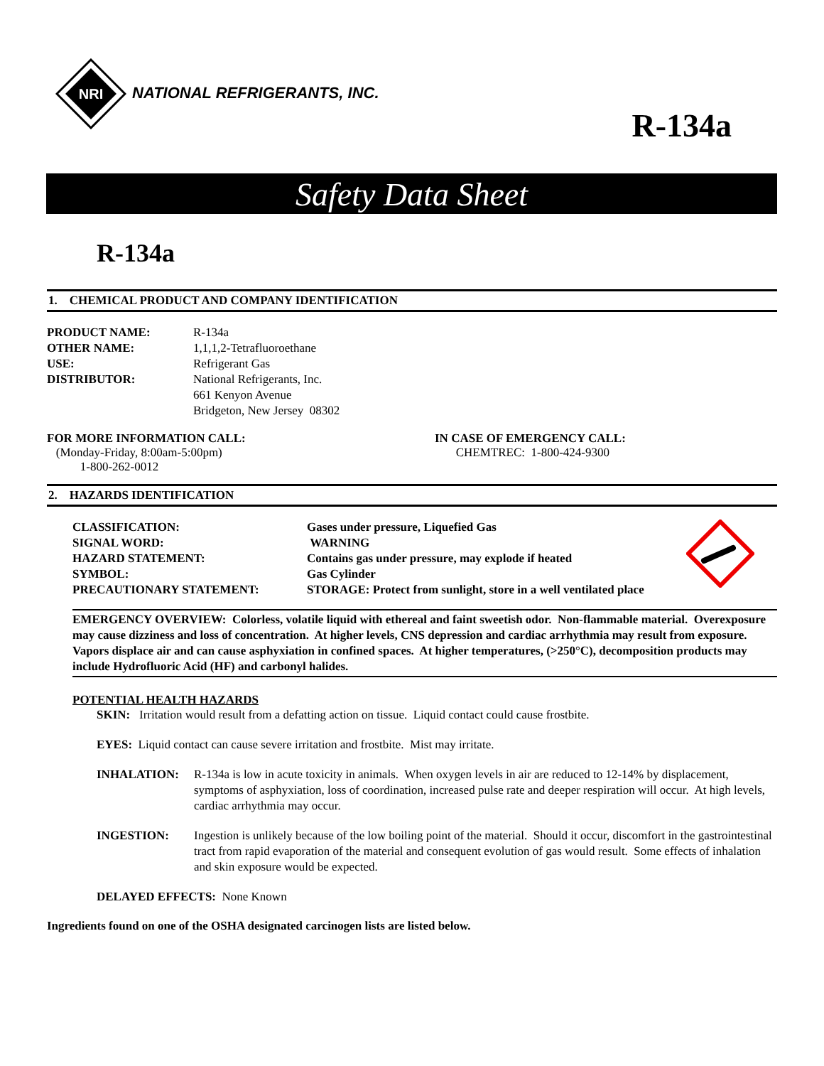NRI
NATIONAL REFRIGERANTS, INC.
R-134a
Safety Data Sheet
R-134a
1. CHEMICAL PRODUCT AND COMPANY IDENTIFICATION
| PRODUCT NAME: | R-134a |
| OTHER NAME: | 1,1,1,2-Tetrafluoroethane |
| USE: | Refrigerant Gas |
| DISTRIBUTOR: | National Refrigerants, Inc. 661 Kenyon Avenue Bridgeton, New Jersey 08302 |
FOR MORE INFORMATION CALL:
(Monday-Friday, 8:00am-5:00pm)
1-800-262-0012
IN CASE OF EMERGENCY CALL:
CHEMTREC: 1-800-424-9300
2. HAZARDS IDENTIFICATION
| CLASSIFICATION: | Gases under pressure, Liquefied Gas |
| SIGNAL WORD: | WARNING |
| HAZARD STATEMENT: | Contains gas under pressure, may explode if heated |
| SYMBOL: | Gas Cylinder |
| PRECAUTIONARY STATEMENT: | STORAGE: Protect from sunlight, store in a well ventilated place |
EMERGENCY OVERVIEW: Colorless, volatile liquid with ethereal and faint sweetish odor. Non-flammable material. Overexposure may cause dizziness and loss of concentration. At higher levels, CNS depression and cardiac arrhythmia may result from exposure. Vapors displace air and can cause asphyxiation in confined spaces. At higher temperatures, (>250°C), decomposition products may include Hydrofluoric Acid (HF) and carbonyl halides.
POTENTIAL HEALTH HAZARDS
SKIN: Irritation would result from a defatting action on tissue. Liquid contact could cause frostbite.
EYES: Liquid contact can cause severe irritation and frostbite. Mist may irritate.
INHALATION: R-134a is low in acute toxicity in animals. When oxygen levels in air are reduced to 12-14% by displacement, symptoms of asphyxiation, loss of coordination, increased pulse rate and deeper respiration will occur. At high levels, cardiac arrhythmia may occur.
INGESTION: Ingestion is unlikely because of the low boiling point of the material. Should it occur, discomfort in the gastrointestinal tract from rapid evaporation of the material and consequent evolution of gas would result. Some effects of inhalation and skin exposure would be expected.
DELAYED EFFECTS: None Known
Ingredients found on one of the OSHA designated carcinogen lists are listed below.